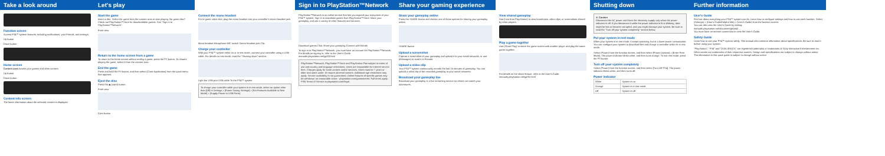Take a look around
Function screen
Access PS4™ system features, including notifications, your Friends, and settings.
Up button
Down button
Home screen
Content area Access your games and other content.
Up button
Down button
Content info screen
The latest information about the selected content is displayed.
Let's play
Start the game
Insert a disc. Select the game from the content area to start playing. No game disc? Check out PlayStation™Store for downloadable games. See "Sign in to PlayStation™Network".
Front view
Return to the home screen from a game
To return to the home screen without ending a game, press the PS button. To resume playing the game, select it from the content area.
End the game
Press and hold the PS button, and then select [Close Application] from the quick menu that appears.
Eject the disc
Press the ⏏ (eject) button.
Front view
Eject button
.
Connect the mono headset
For in-game voice chat, plug the mono headset into your controller's stereo headset jack.
Mono headset Microphone MIC switch Stereo headset jack Clip
Charge your controller
With your PS4™ system either on or in rest mode, connect your controller using a USB cable. For details on rest mode, read the "Shutting down" section.
Light bar USB port USB cable To the PS4™ system
To charge your controller while your system is in rest mode, select an option other than [Off] in Settings > [Power Saving Settings] > [Set Features Available in Rest Mode] > [Supply Power to USB Ports].
Sign in to PlayStation™Network
PlayStation™Network is an online service that lets you expand your enjoyment of your PS4™ system. Sign in to download games from PlayStation™Store, share your gameplay, and use a variety of other features and services.
Download games Chat Share your gameplay Connect with friends
To sign in to PlayStation™Network, you must have an account for PlayStation™Network. For details on signing in, refer to the User's Guide.
manuals.playstation.net/gp/03.html
PlayStation™Network, PlayStation™Store and PlayStation Plus subject to terms of use and country and language restrictions. Users are responsible for Internet service fees. Charges apply for some content and/or services. Users must be 7 years or older and users under 18 require parental consent. Additional age restrictions may apply. Service availability is not guaranteed. Online features of specific games may be withdrawn on reasonable notice - playstation.com/gamesterms. Full terms apply: PSN Terms of Service at playstation.com/legal.
Share your gaming experience
Share your gameplay online
Press the SHARE button and choose one of these options for sharing your gameplay online.
SHARE button
Upload a screenshot
Capture a screenshot of your gameplay and upload it to your social networks, or use (Messages) to send it to Friends.
Upload a video clip
Your PS4™ system continuously records the last 15 minutes of gameplay. You can upload a video clip of the recorded gameplay to your social networks.
Broadcast your gameplay live
Broadcast your gameplay to a live streaming service so others can watch your adventures.
.
View shared gameplay
Use (Live from PlayStation) to view broadcasts, video clips, or screenshots shared by other players.
Play a game together
Use (Share Play) to share the game screen with another player and play the same game together.
For details on the share feature, refer to the User's Guide.
manuals.playstation.net/gp/02.html
Shutting down
⚠ Caution
Disconnect the AC power cord from the electricity supply only when the power indicator is off. If you disconnect it while the power indicator is lit or blinking, data might be lost or become corrupted, and you might damage your system. Be sure to read the "Turn off your system completely" section below.
Put your system in rest mode
When your system is in rest mode, it keeps operating, but at a lower power consumption. You can configure your system to download files and charge a controller while it's in rest mode.
Select (Power) from the function screen, and then select [Power Options] > [Enter Rest Mode]. The power indicator blinks white, and then turns orange. To exit rest mode, press the PS button.
Turn off your system completely
Select (Power) from the function screen, and then select [Turn Off PS4]. The power indicator blinks white, and then turns off.
Power indicator
| White | System is on |
| Orange | System is in rest mode |
| Off | System is off |
Further information
User's Guide
Find out about everything your PS4™ system can do. Learn how to configure settings and how to use each function. Select (Settings) > (User's Guide/Helpful Info) > (User's Guide) from the function screen.
You can also view the User's Guide by visiting:
manuals.playstation.net/document/gb/ps4/
You must have an Internet connection to view the User's Guide.
Safety Guide
Learn how to use your PS4™ system safely. This manual also contains information about specifications. Be sure to read it before using your system.
"PlayStation", "PS4" and "DUALSHOCK" are registered trademarks or trademarks of Sony Interactive Entertainment Inc. Other names are trademarks of their respective owners. Design and specifications are subject to change without notice. The information in this quick guide is subject to change without notice.